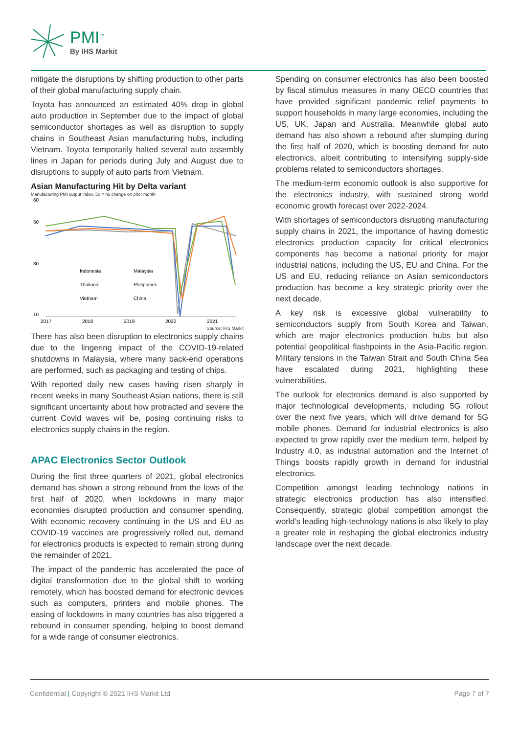PMI<sup>™</sup>
By IHS Markit
mitigate the disruptions by shifting production to other parts of their global manufacturing supply chain.
Toyota has announced an estimated 40% drop in global auto production in September due to the impact of global semiconductor shortages as well as disruption to supply chains in Southeast Asian manufacturing hubs, including Vietnam. Toyota temporarily halted several auto assembly lines in Japan for periods during July and August due to disruptions to supply of auto parts from Vietnam.
Asian Manufacturing Hit by Delta variant
Manufacturing PMI output index, 50 = no change on prior month
60
50
30
10
Indonesia
Malaysia
Thailand
Philippines
Vietnam
China
2017
2018
2019
2020
2021
Source: IHS Markit
There has also been disruption to electronics supply chains due to the lingering impact of the COVID-19-related shutdowns in Malaysia, where many back-end operations are performed, such as packaging and testing of chips.
With reported daily new cases having risen sharply in recent weeks in many Southeast Asian nations, there is still significant uncertainty about how protracted and severe the current Covid waves will be, posing continuing risks to electronics supply chains in the region.
APAC Electronics Sector Outlook
During the first three quarters of 2021, global electronics demand has shown a strong rebound from the lows of the first half of 2020, when lockdowns in many major economies disrupted production and consumer spending. With economic recovery continuing in the US and EU as COVID-19 vaccines are progressively rolled out, demand for electronics products is expected to remain strong during the remainder of 2021.
The impact of the pandemic has accelerated the pace of digital transformation due to the global shift to working remotely, which has boosted demand for electronic devices such as computers, printers and mobile phones. The easing of lockdowns in many countries has also triggered a rebound in consumer spending, helping to boost demand for a wide range of consumer electronics.
Spending on consumer electronics has also been boosted by fiscal stimulus measures in many OECD countries that have provided significant pandemic relief payments to support households in many large economies, including the US, UK, Japan and Australia. Meanwhile global auto demand has also shown a rebound after slumping during the first half of 2020, which is boosting demand for auto electronics, albeit contributing to intensifying supply-side problems related to semiconductors shortages.
The medium-term economic outlook is also supportive for the electronics industry, with sustained strong world economic growth forecast over 2022-2024.
With shortages of semiconductors disrupting manufacturing supply chains in 2021, the importance of having domestic electronics production capacity for critical electronics components has become a national priority for major industrial nations, including the US, EU and China. For the US and EU, reducing reliance on Asian semiconductors production has become a key strategic priority over the next decade.
A key risk is excessive global vulnerability to semiconductors supply from South Korea and Taiwan, which are major electronics production hubs but also potential geopolitical flashpoints in the Asia-Pacific region. Military tensions in the Taiwan Strait and South China Sea have escalated during 2021, highlighting these vulnerabilities.
The outlook for electronics demand is also supported by major technological developments, including 5G rollout over the next five years, which will drive demand for 5G mobile phones. Demand for industrial electronics is also expected to grow rapidly over the medium term, helped by Industry 4.0, as industrial automation and the Internet of Things boosts rapidly growth in demand for industrial electronics.
Competition amongst leading technology nations in strategic electronics production has also intensified. Consequently, strategic global competition amongst the world’s leading high-technology nations is also likely to play a greater role in reshaping the global electronics industry landscape over the next decade.
Confidential | Copyright © 2021 IHS Markit Ltd Page 7 of 7